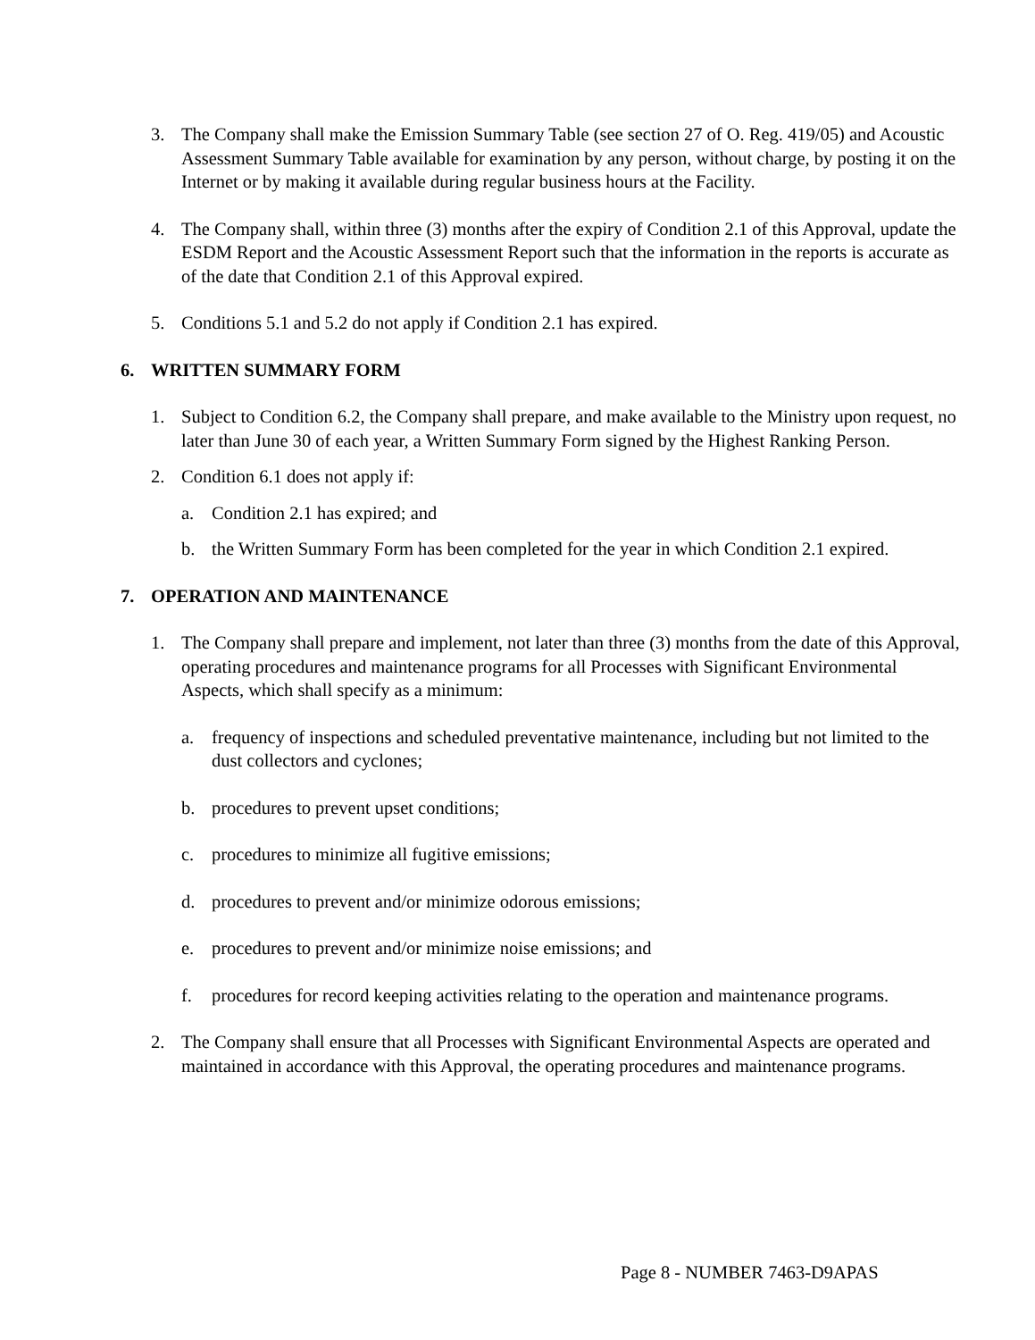3. The Company shall make the Emission Summary Table (see section 27 of O. Reg. 419/05) and Acoustic Assessment Summary Table available for examination by any person, without charge, by posting it on the Internet or by making it available during regular business hours at the Facility.
4. The Company shall, within three (3) months after the expiry of Condition 2.1 of this Approval, update the ESDM Report and the Acoustic Assessment Report such that the information in the reports is accurate as of the date that Condition 2.1 of this Approval expired.
5. Conditions 5.1 and 5.2 do not apply if Condition 2.1 has expired.
6. WRITTEN SUMMARY FORM
1. Subject to Condition 6.2, the Company shall prepare, and make available to the Ministry upon request, no later than June 30 of each year, a Written Summary Form signed by the Highest Ranking Person.
2. Condition 6.1 does not apply if:
a. Condition 2.1 has expired; and
b. the Written Summary Form has been completed for the year in which Condition 2.1 expired.
7. OPERATION AND MAINTENANCE
1. The Company shall prepare and implement, not later than three (3) months from the date of this Approval, operating procedures and maintenance programs for all Processes with Significant Environmental Aspects, which shall specify as a minimum:
a. frequency of inspections and scheduled preventative maintenance, including but not limited to the dust collectors and cyclones;
b. procedures to prevent upset conditions;
c. procedures to minimize all fugitive emissions;
d. procedures to prevent and/or minimize odorous emissions;
e. procedures to prevent and/or minimize noise emissions; and
f. procedures for record keeping activities relating to the operation and maintenance programs.
2. The Company shall ensure that all Processes with Significant Environmental Aspects are operated and maintained in accordance with this Approval, the operating procedures and maintenance programs.
Page 8 - NUMBER 7463-D9APAS